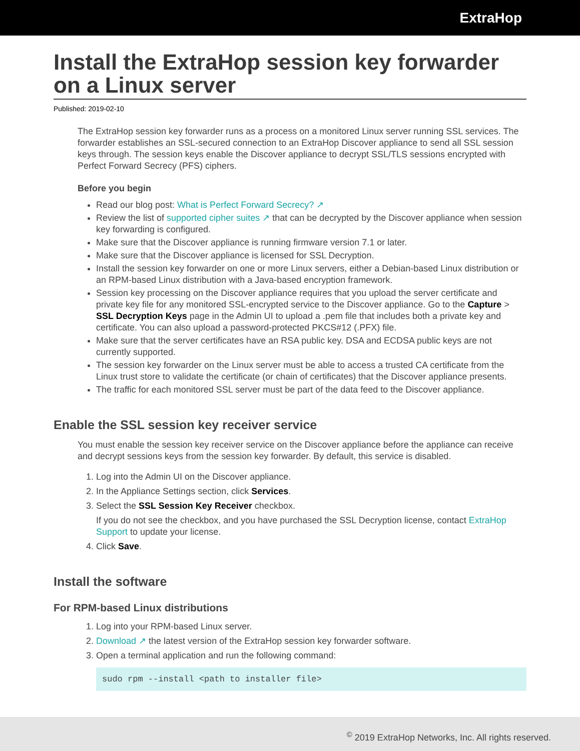ExtraHop
Install the ExtraHop session key forwarder on a Linux server
Published: 2019-02-10
The ExtraHop session key forwarder runs as a process on a monitored Linux server running SSL services. The forwarder establishes an SSL-secured connection to an ExtraHop Discover appliance to send all SSL session keys through. The session keys enable the Discover appliance to decrypt SSL/TLS sessions encrypted with Perfect Forward Secrecy (PFS) ciphers.
Before you begin
Read our blog post: What is Perfect Forward Secrecy? ↗
Review the list of supported cipher suites ↗ that can be decrypted by the Discover appliance when session key forwarding is configured.
Make sure that the Discover appliance is running firmware version 7.1 or later.
Make sure that the Discover appliance is licensed for SSL Decryption.
Install the session key forwarder on one or more Linux servers, either a Debian-based Linux distribution or an RPM-based Linux distribution with a Java-based encryption framework.
Session key processing on the Discover appliance requires that you upload the server certificate and private key file for any monitored SSL-encrypted service to the Discover appliance. Go to the Capture > SSL Decryption Keys page in the Admin UI to upload a .pem file that includes both a private key and certificate. You can also upload a password-protected PKCS#12 (.PFX) file.
Make sure that the server certificates have an RSA public key. DSA and ECDSA public keys are not currently supported.
The session key forwarder on the Linux server must be able to access a trusted CA certificate from the Linux trust store to validate the certificate (or chain of certificates) that the Discover appliance presents.
The traffic for each monitored SSL server must be part of the data feed to the Discover appliance.
Enable the SSL session key receiver service
You must enable the session key receiver service on the Discover appliance before the appliance can receive and decrypt sessions keys from the session key forwarder. By default, this service is disabled.
1. Log into the Admin UI on the Discover appliance.
2. In the Appliance Settings section, click Services.
3. Select the SSL Session Key Receiver checkbox.
If you do not see the checkbox, and you have purchased the SSL Decryption license, contact ExtraHop Support to update your license.
4. Click Save.
Install the software
For RPM-based Linux distributions
1. Log into your RPM-based Linux server.
2. Download ↗ the latest version of the ExtraHop session key forwarder software.
3. Open a terminal application and run the following command:
sudo rpm --install <path to installer file>
<sup>©</sup> 2019 ExtraHop Networks, Inc. All rights reserved.